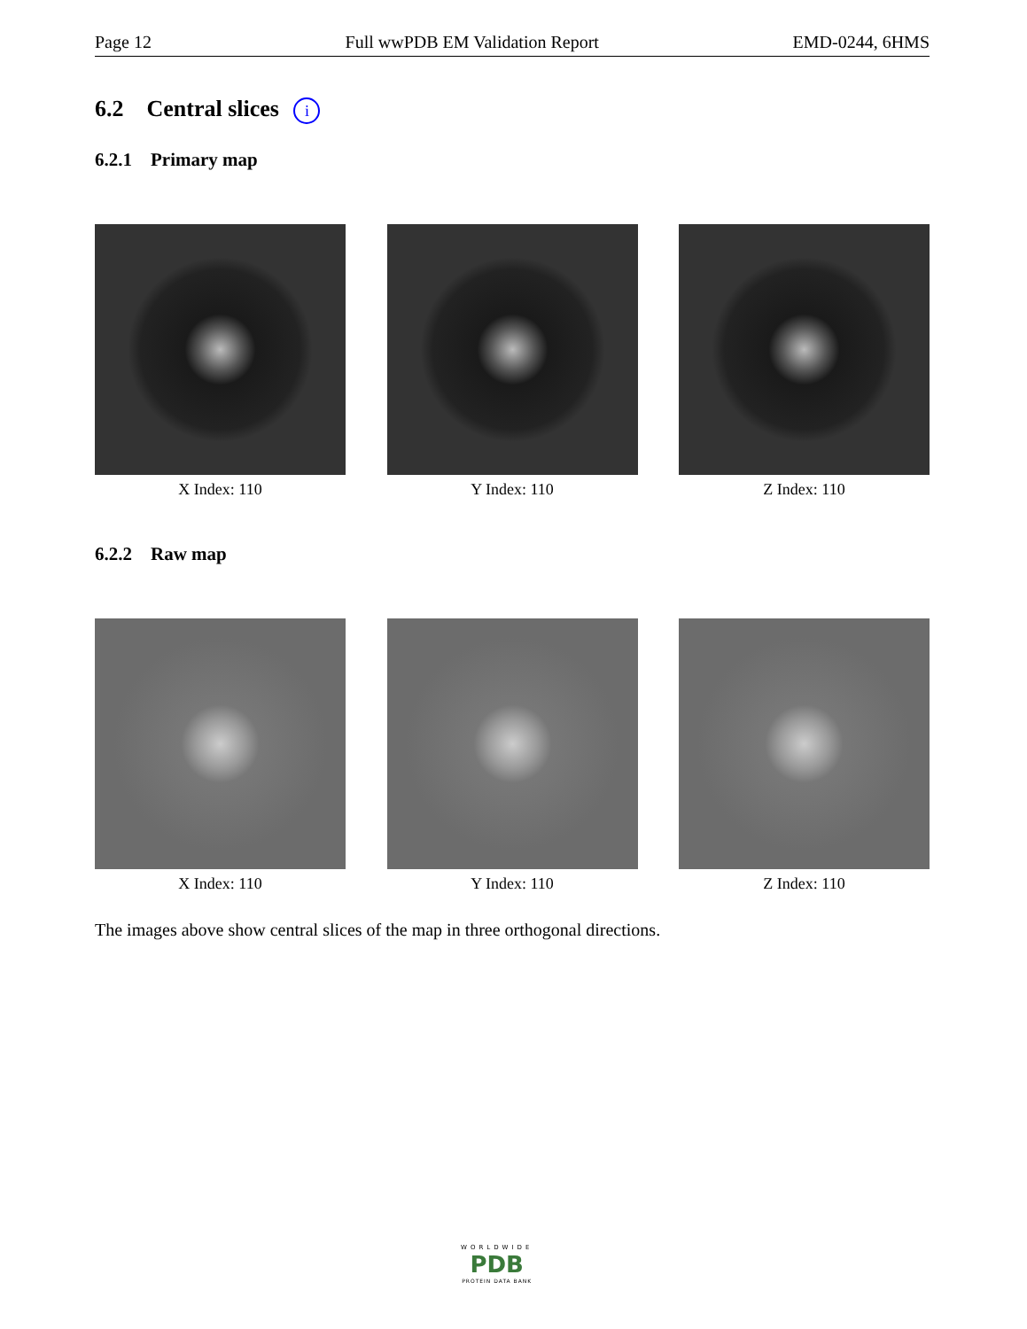Page 12 Full wwPDB EM Validation Report EMD-0244, 6HMS
6.2 Central slices i
6.2.1 Primary map
X Index: 110 Y Index: 110 Z Index: 110
6.2.2 Raw map
X Index: 110 Y Index: 110 Z Index: 110
The images above show central slices of the map in three orthogonal directions.
WORLDWIDE
PDB
PROTEIN DATA BANK